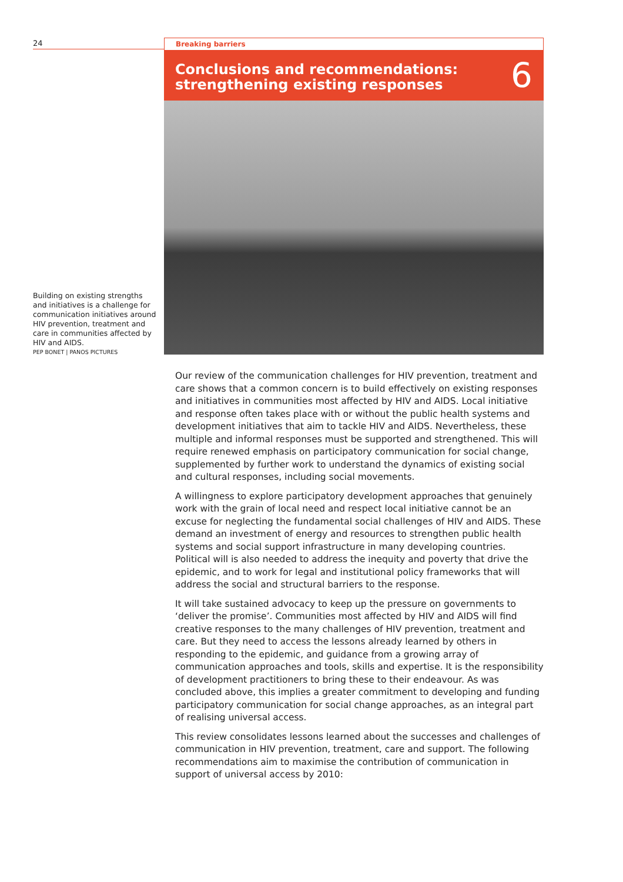24
Building on existing strengths and initiatives is a challenge for communication initiatives around HIV prevention, treatment and care in communities affected by HIV and AIDS.
PEP BONET | PANOS PICTURES
Breaking barriers
Conclusions and recommendations:
strengthening existing responses
6
Our review of the communication challenges for HIV prevention, treatment and care shows that a common concern is to build effectively on existing responses and initiatives in communities most affected by HIV and AIDS. Local initiative and response often takes place with or without the public health systems and development initiatives that aim to tackle HIV and AIDS. Nevertheless, these multiple and informal responses must be supported and strengthened. This will require renewed emphasis on participatory communication for social change, supplemented by further work to understand the dynamics of existing social and cultural responses, including social movements.
A willingness to explore participatory development approaches that genuinely work with the grain of local need and respect local initiative cannot be an excuse for neglecting the fundamental social challenges of HIV and AIDS. These demand an investment of energy and resources to strengthen public health systems and social support infrastructure in many developing countries. Political will is also needed to address the inequity and poverty that drive the epidemic, and to work for legal and institutional policy frameworks that will address the social and structural barriers to the response.
It will take sustained advocacy to keep up the pressure on governments to ‘deliver the promise’. Communities most affected by HIV and AIDS will find creative responses to the many challenges of HIV prevention, treatment and care. But they need to access the lessons already learned by others in responding to the epidemic, and guidance from a growing array of communication approaches and tools, skills and expertise. It is the responsibility of development practitioners to bring these to their endeavour. As was concluded above, this implies a greater commitment to developing and funding participatory communication for social change approaches, as an integral part of realising universal access.
This review consolidates lessons learned about the successes and challenges of communication in HIV prevention, treatment, care and support. The following recommendations aim to maximise the contribution of communication in support of universal access by 2010: